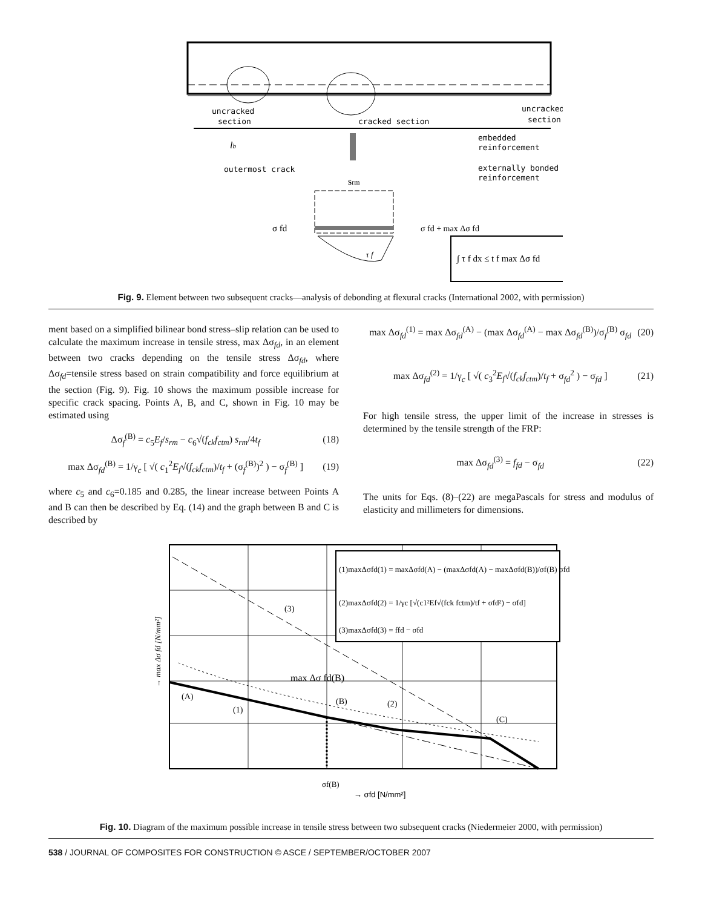uncracked
section
cracked section
uncracked
section
embedded
reinforcement
externally bonded
reinforcement
lb
outermost crack
srm
σ fd
σ fd + max Δσ fd
τ f
∫ τ f dx ≤ t f max Δσ fd
Fig. 9. Element between two subsequent cracks—analysis of debonding at flexural cracks (International 2002, with permission)
ment based on a simplified bilinear bond stress–slip relation can be used to calculate the maximum increase in tensile stress, max Δσ<sub>fd</sub>, in an element between two cracks depending on the tensile stress Δσ<sub>fd</sub>, where Δσ<sub>fd</sub>=tensile stress based on strain compatibility and force equilibrium at the section (Fig. 9). Fig. 10 shows the maximum possible increase for specific crack spacing. Points A, B, and C, shown in Fig. 10 may be estimated using
Δσ<sub>f</sub><sup>(B)</sup> = c<sub>5</sub>E<sub>f</sub>/s<sub>rm</sub> − c<sub>6</sub>√(f<sub>ck</sub>f<sub>ctm</sub>) s<sub>rm</sub>/4t<sub>f</sub> (18)
max Δσ<sub>fd</sub><sup>(B)</sup> = 1/γ<sub>c</sub> [ √( c<sub>1</sub><sup>2</sup>E<sub>f</sub>√(f<sub>ck</sub>f<sub>ctm</sub>)/t<sub>f</sub> + (σ<sub>f</sub><sup>(B)</sup>)<sup>2</sup> ) − σ<sub>f</sub><sup>(B)</sup> ] (19)
where c<sub>5</sub> and c<sub>6</sub>=0.185 and 0.285, the linear increase between Points A and B can then be described by Eq. (14) and the graph between B and C is described by
max Δσ<sub>fd</sub><sup>(1)</sup> = max Δσ<sub>fd</sub><sup>(A)</sup> − (max Δσ<sub>fd</sub><sup>(A)</sup> − max Δσ<sub>fd</sub><sup>(B)</sup>)/σ<sub>f</sub><sup>(B)</sup> σ<sub>fd</sub> (20)
max Δσ<sub>fd</sub><sup>(2)</sup> = 1/γ<sub>c</sub> [ √( c<sub>3</sub><sup>2</sup>E<sub>f</sub>√(f<sub>ck</sub>f<sub>ctm</sub>)/t<sub>f</sub> + σ<sub>fd</sub><sup>2</sup> ) − σ<sub>fd</sub> ] (21)
For high tensile stress, the upper limit of the increase in stresses is determined by the tensile strength of the FRP:
max Δσ<sub>fd</sub><sup>(3)</sup> = f<sub>fd</sub> − σ<sub>fd</sub> (22)
The units for Eqs. (8)–(22) are megaPascals for stress and modulus of elasticity and millimeters for dimensions.
(1)maxΔσfd(1) = maxΔσfd(A) − (maxΔσfd(A) − maxΔσfd(B))/σf(B) σfd
(2)maxΔσfd(2) = 1/γc [√(c1²Ef√(fck fctm)/tf + σfd²) − σfd]
(3)maxΔσfd(3) = ffd − σfd
(3)
(A)
(1)
max Δσ fd(B)
(B)
(2)
(C)
→ max Δσ fd [N/mm²]
σf(B)
→ σfd [N/mm²]
Fig. 10. Diagram of the maximum possible increase in tensile stress between two subsequent cracks (Niedermeier 2000, with permission)
538 / JOURNAL OF COMPOSITES FOR CONSTRUCTION © ASCE / SEPTEMBER/OCTOBER 2007